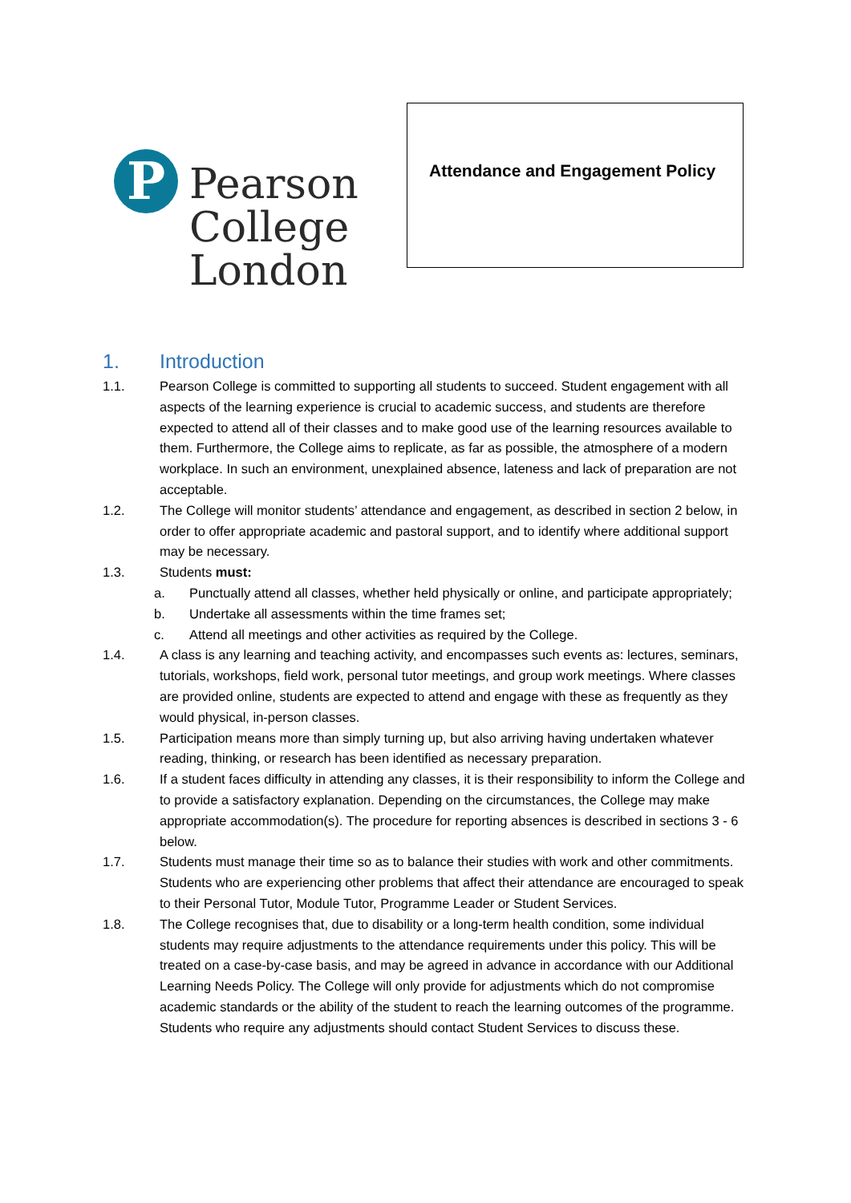P
Pearson
College
London
Attendance and Engagement Policy
1. Introduction
1.1. Pearson College is committed to supporting all students to succeed. Student engagement with all aspects of the learning experience is crucial to academic success, and students are therefore expected to attend all of their classes and to make good use of the learning resources available to them. Furthermore, the College aims to replicate, as far as possible, the atmosphere of a modern workplace. In such an environment, unexplained absence, lateness and lack of preparation are not acceptable.
1.2. The College will monitor students’ attendance and engagement, as described in section 2 below, in order to offer appropriate academic and pastoral support, and to identify where additional support may be necessary.
1.3. Students must:
a. Punctually attend all classes, whether held physically or online, and participate appropriately;
b. Undertake all assessments within the time frames set;
c. Attend all meetings and other activities as required by the College.
1.4. A class is any learning and teaching activity, and encompasses such events as: lectures, seminars, tutorials, workshops, field work, personal tutor meetings, and group work meetings. Where classes are provided online, students are expected to attend and engage with these as frequently as they would physical, in-person classes.
1.5. Participation means more than simply turning up, but also arriving having undertaken whatever reading, thinking, or research has been identified as necessary preparation.
1.6. If a student faces difficulty in attending any classes, it is their responsibility to inform the College and to provide a satisfactory explanation. Depending on the circumstances, the College may make appropriate accommodation(s). The procedure for reporting absences is described in sections 3 - 6 below.
1.7. Students must manage their time so as to balance their studies with work and other commitments. Students who are experiencing other problems that affect their attendance are encouraged to speak to their Personal Tutor, Module Tutor, Programme Leader or Student Services.
1.8. The College recognises that, due to disability or a long-term health condition, some individual students may require adjustments to the attendance requirements under this policy. This will be treated on a case-by-case basis, and may be agreed in advance in accordance with our Additional Learning Needs Policy. The College will only provide for adjustments which do not compromise academic standards or the ability of the student to reach the learning outcomes of the programme. Students who require any adjustments should contact Student Services to discuss these.